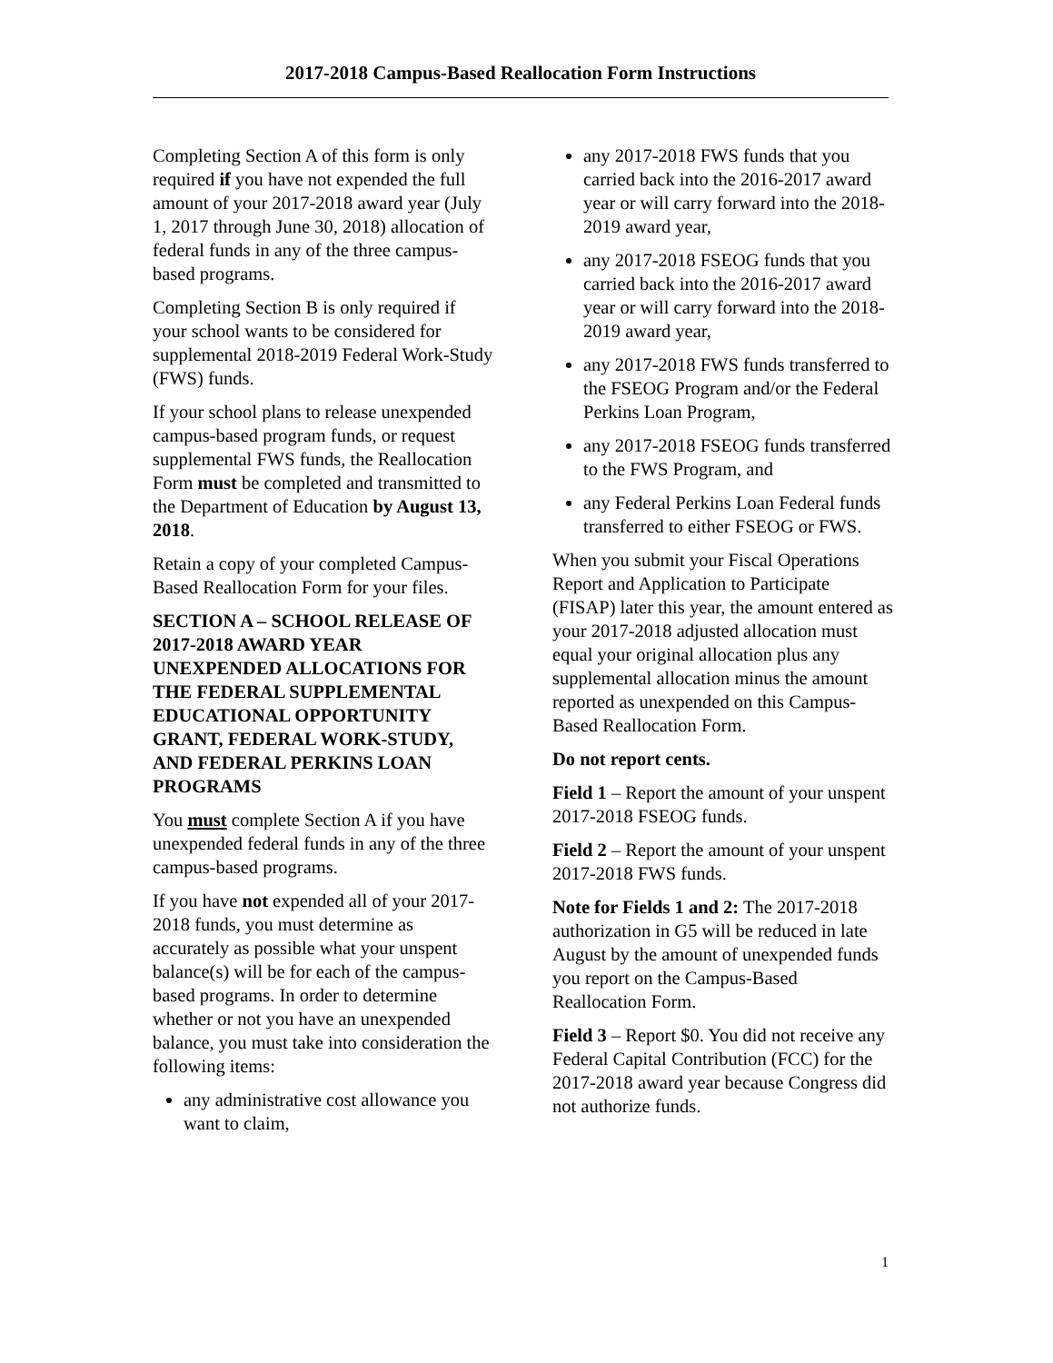2017-2018 Campus-Based Reallocation Form Instructions
Completing Section A of this form is only required if you have not expended the full amount of your 2017-2018 award year (July 1, 2017 through June 30, 2018) allocation of federal funds in any of the three campus-based programs.
Completing Section B is only required if your school wants to be considered for supplemental 2018-2019 Federal Work-Study (FWS) funds.
If your school plans to release unexpended campus-based program funds, or request supplemental FWS funds, the Reallocation Form must be completed and transmitted to the Department of Education by August 13, 2018.
Retain a copy of your completed Campus-Based Reallocation Form for your files.
SECTION A – SCHOOL RELEASE OF 2017-2018 AWARD YEAR UNEXPENDED ALLOCATIONS FOR THE FEDERAL SUPPLEMENTAL EDUCATIONAL OPPORTUNITY GRANT, FEDERAL WORK-STUDY, AND FEDERAL PERKINS LOAN PROGRAMS
You must complete Section A if you have unexpended federal funds in any of the three campus-based programs.
If you have not expended all of your 2017-2018 funds, you must determine as accurately as possible what your unspent balance(s) will be for each of the campus-based programs. In order to determine whether or not you have an unexpended balance, you must take into consideration the following items:
any administrative cost allowance you want to claim,
any 2017-2018 FWS funds that you carried back into the 2016-2017 award year or will carry forward into the 2018-2019 award year,
any 2017-2018 FSEOG funds that you carried back into the 2016-2017 award year or will carry forward into the 2018-2019 award year,
any 2017-2018 FWS funds transferred to the FSEOG Program and/or the Federal Perkins Loan Program,
any 2017-2018 FSEOG funds transferred to the FWS Program, and
any Federal Perkins Loan Federal funds transferred to either FSEOG or FWS.
When you submit your Fiscal Operations Report and Application to Participate (FISAP) later this year, the amount entered as your 2017-2018 adjusted allocation must equal your original allocation plus any supplemental allocation minus the amount reported as unexpended on this Campus-Based Reallocation Form.
Do not report cents.
Field 1 – Report the amount of your unspent 2017-2018 FSEOG funds.
Field 2 – Report the amount of your unspent 2017-2018 FWS funds.
Note for Fields 1 and 2: The 2017-2018 authorization in G5 will be reduced in late August by the amount of unexpended funds you report on the Campus-Based Reallocation Form.
Field 3 – Report $0. You did not receive any Federal Capital Contribution (FCC) for the 2017-2018 award year because Congress did not authorize funds.
1